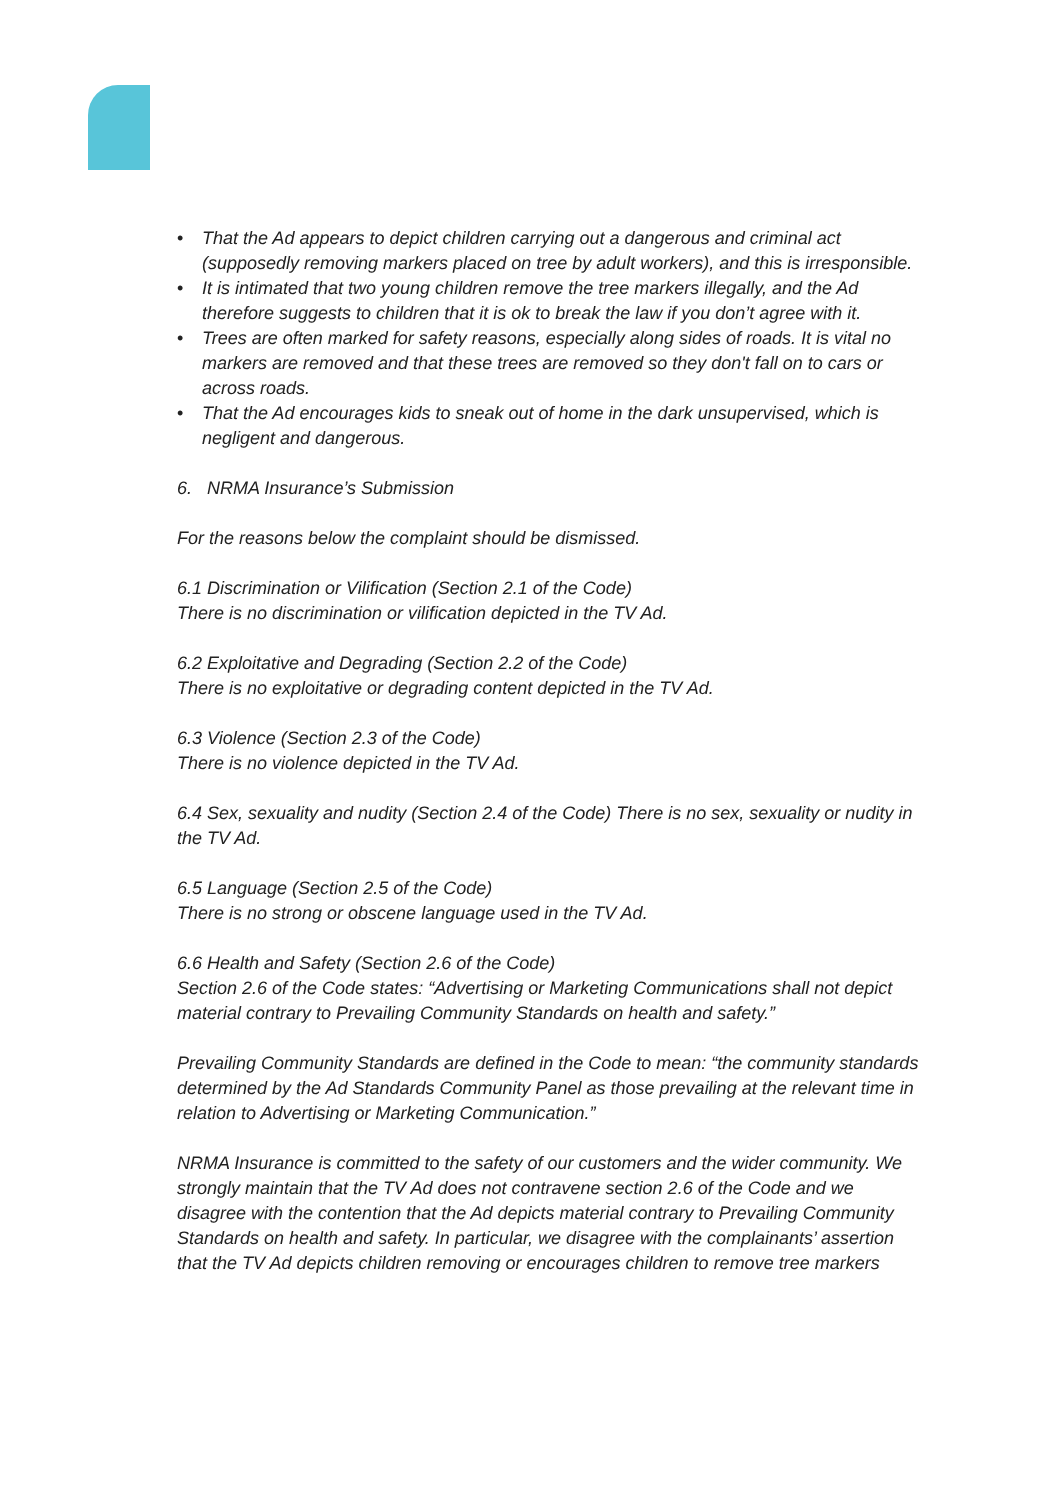• That the Ad appears to depict children carrying out a dangerous and criminal act (supposedly removing markers placed on tree by adult workers), and this is irresponsible.
• It is intimated that two young children remove the tree markers illegally, and the Ad therefore suggests to children that it is ok to break the law if you don’t agree with it.
• Trees are often marked for safety reasons, especially along sides of roads. It is vital no markers are removed and that these trees are removed so they don't fall on to cars or across roads.
• That the Ad encourages kids to sneak out of home in the dark unsupervised, which is negligent and dangerous.
6. NRMA Insurance’s Submission
For the reasons below the complaint should be dismissed.
6.1 Discrimination or Vilification (Section 2.1 of the Code)
There is no discrimination or vilification depicted in the TV Ad.
6.2 Exploitative and Degrading (Section 2.2 of the Code)
There is no exploitative or degrading content depicted in the TV Ad.
6.3 Violence (Section 2.3 of the Code)
There is no violence depicted in the TV Ad.
6.4 Sex, sexuality and nudity (Section 2.4 of the Code) There is no sex, sexuality or nudity in the TV Ad.
6.5 Language (Section 2.5 of the Code)
There is no strong or obscene language used in the TV Ad.
6.6 Health and Safety (Section 2.6 of the Code)
Section 2.6 of the Code states: “Advertising or Marketing Communications shall not depict material contrary to Prevailing Community Standards on health and safety.”
Prevailing Community Standards are defined in the Code to mean: “the community standards determined by the Ad Standards Community Panel as those prevailing at the relevant time in relation to Advertising or Marketing Communication.”
NRMA Insurance is committed to the safety of our customers and the wider community. We strongly maintain that the TV Ad does not contravene section 2.6 of the Code and we disagree with the contention that the Ad depicts material contrary to Prevailing Community Standards on health and safety. In particular, we disagree with the complainants’ assertion that the TV Ad depicts children removing or encourages children to remove tree markers